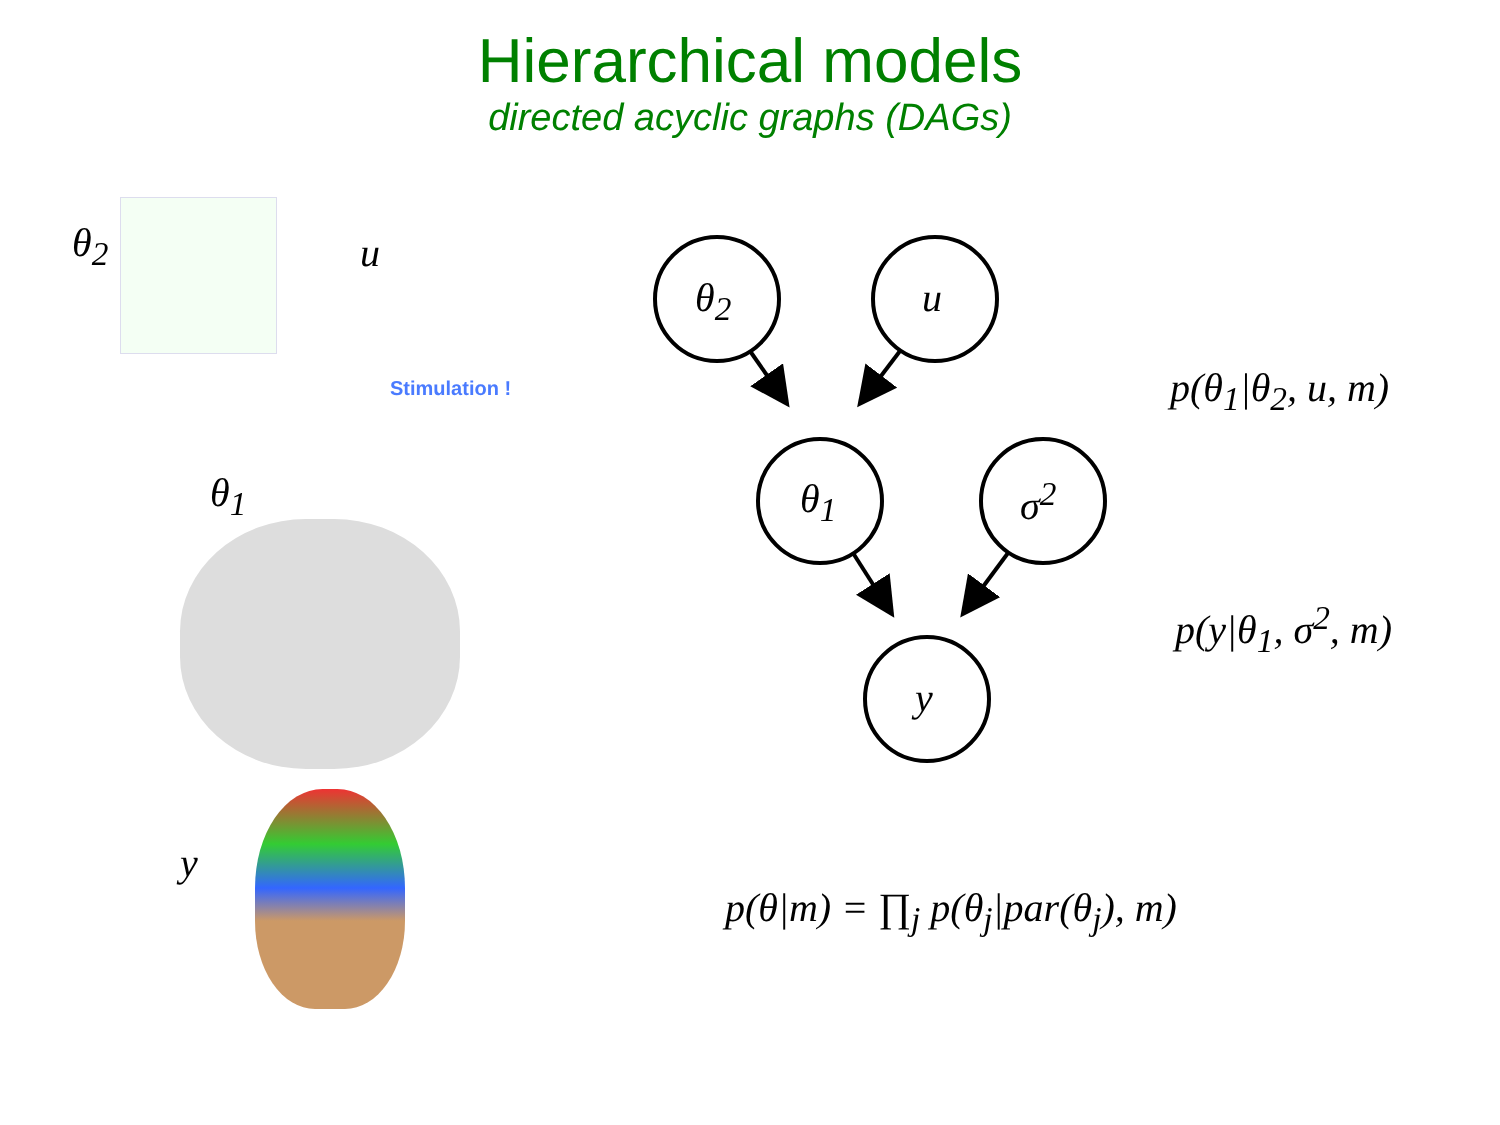Hierarchical models
directed acyclic graphs (DAGs)
θ<sub>2</sub> u
Stimulation !
θ<sub>1</sub>
y
θ<sub>2</sub> u
θ<sub>1</sub> σ<sup>2</sup>
y
p(θ<sub>1</sub>|θ<sub>2</sub>, u, m)
p(y|θ<sub>1</sub>, σ<sup>2</sup>, m)
p(θ|m) = ∏<sub>j</sub> p(θ<sub>j</sub>|par(θ<sub>j</sub>), m)